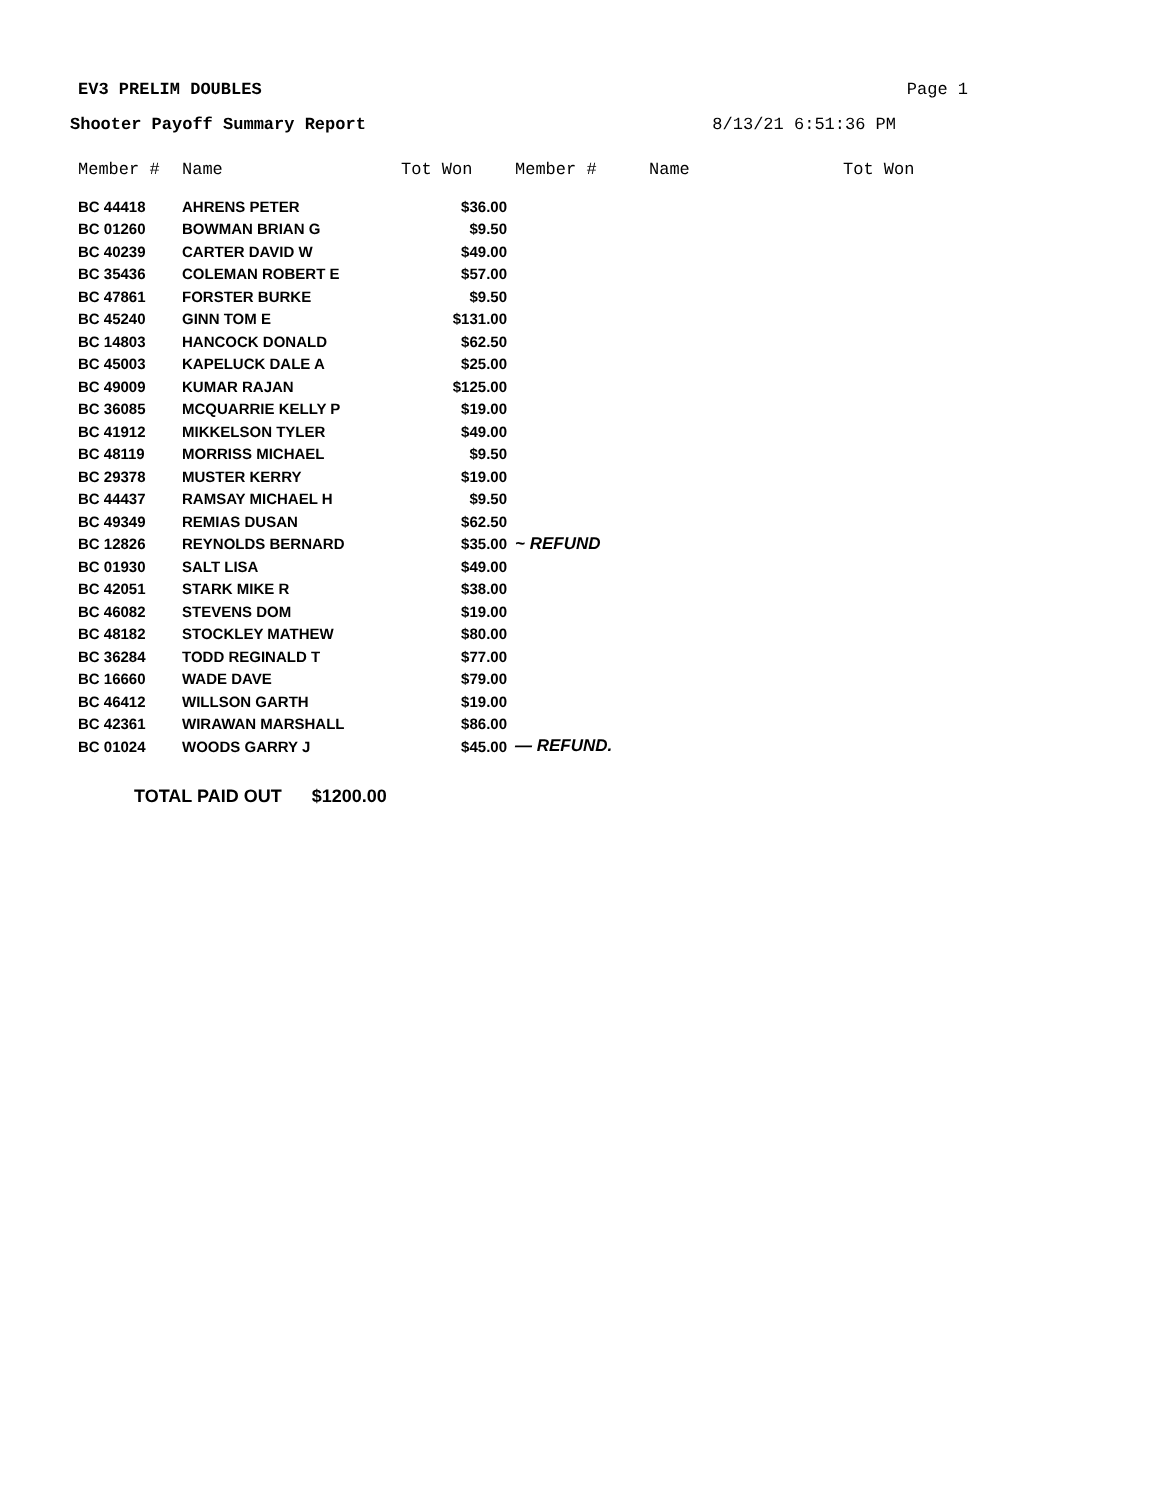EV3 PRELIM DOUBLES Page 1
Shooter Payoff Summary Report 8/13/21 6:51:36 PM
| Member # | Name | Tot Won | Member # | Name | Tot Won |
| --- | --- | --- | --- | --- | --- |
| BC 44418 | AHRENS PETER | $36.00 | | | |
| BC 01260 | BOWMAN BRIAN G | $9.50 | | | |
| BC 40239 | CARTER DAVID W | $49.00 | | | |
| BC 35436 | COLEMAN ROBERT E | $57.00 | | | |
| BC 47861 | FORSTER BURKE | $9.50 | | | |
| BC 45240 | GINN TOM E | $131.00 | | | |
| BC 14803 | HANCOCK DONALD | $62.50 | | | |
| BC 45003 | KAPELUCK DALE A | $25.00 | | | |
| BC 49009 | KUMAR RAJAN | $125.00 | | | |
| BC 36085 | MCQUARRIE KELLY P | $19.00 | | | |
| BC 41912 | MIKKELSON TYLER | $49.00 | | | |
| BC 48119 | MORRISS MICHAEL | $9.50 | | | |
| BC 29378 | MUSTER KERRY | $19.00 | | | |
| BC 44437 | RAMSAY MICHAEL H | $9.50 | | | |
| BC 49349 | REMIAS DUSAN | $62.50 | | | |
| BC 12826 | REYNOLDS BERNARD | $35.00 | ~ REFUND | | |
| BC 01930 | SALT LISA | $49.00 | | | |
| BC 42051 | STARK MIKE R | $38.00 | | | |
| BC 46082 | STEVENS DOM | $19.00 | | | |
| BC 48182 | STOCKLEY MATHEW | $80.00 | | | |
| BC 36284 | TODD REGINALD T | $77.00 | | | |
| BC 16660 | WADE DAVE | $79.00 | | | |
| BC 46412 | WILLSON GARTH | $19.00 | | | |
| BC 42361 | WIRAWAN MARSHALL | $86.00 | | | |
| BC 01024 | WOODS GARRY J | $45.00 | — REFUND. | | |
TOTAL PAID OUT $1200.00